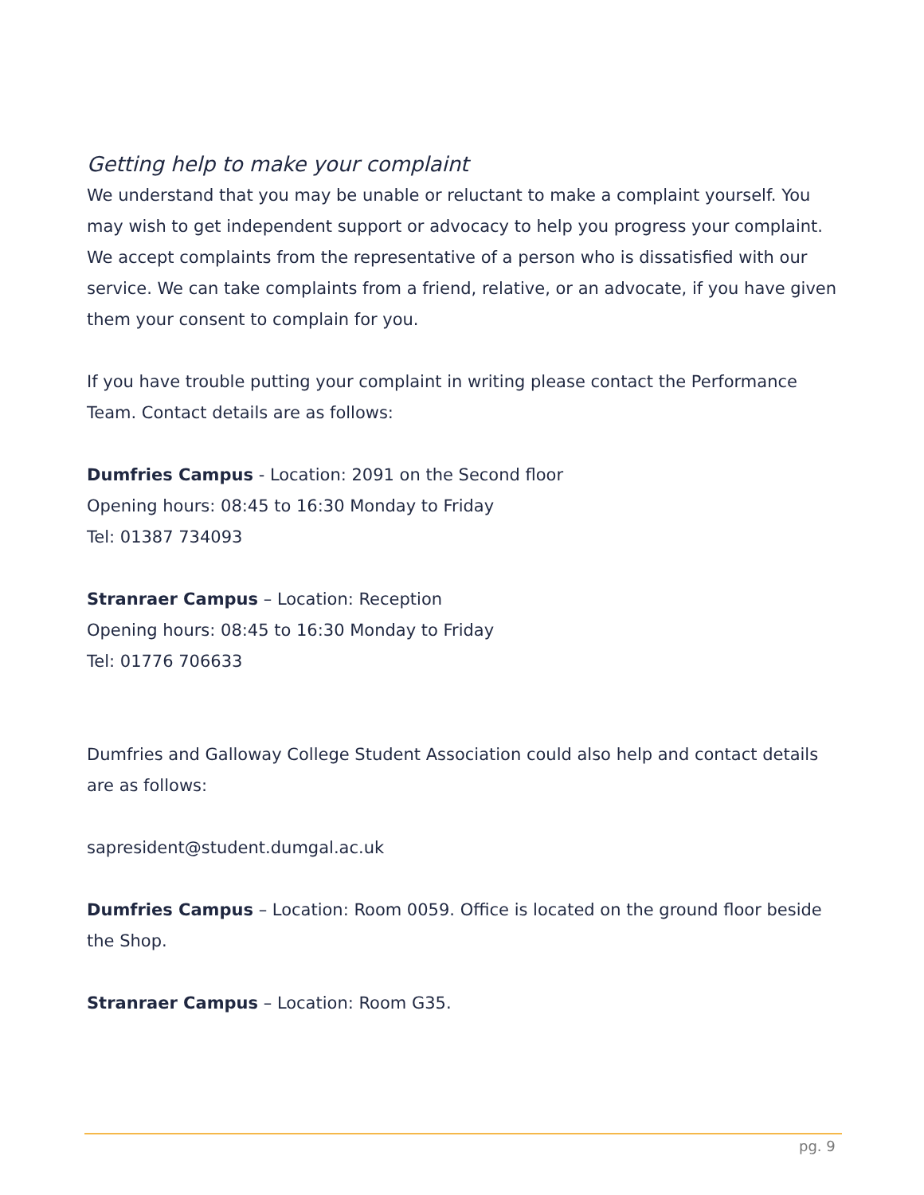Getting help to make your complaint
We understand that you may be unable or reluctant to make a complaint yourself. You may wish to get independent support or advocacy to help you progress your complaint. We accept complaints from the representative of a person who is dissatisfied with our service. We can take complaints from a friend, relative, or an advocate, if you have given them your consent to complain for you.
If you have trouble putting your complaint in writing please contact the Performance Team. Contact details are as follows:
Dumfries Campus - Location: 2091 on the Second floor
Opening hours: 08:45 to 16:30 Monday to Friday
Tel: 01387 734093
Stranraer Campus – Location: Reception
Opening hours: 08:45 to 16:30 Monday to Friday
Tel: 01776 706633
Dumfries and Galloway College Student Association could also help and contact details are as follows:
sapresident@student.dumgal.ac.uk
Dumfries Campus – Location: Room 0059. Office is located on the ground floor beside the Shop.
Stranraer Campus – Location: Room G35.
pg. 9